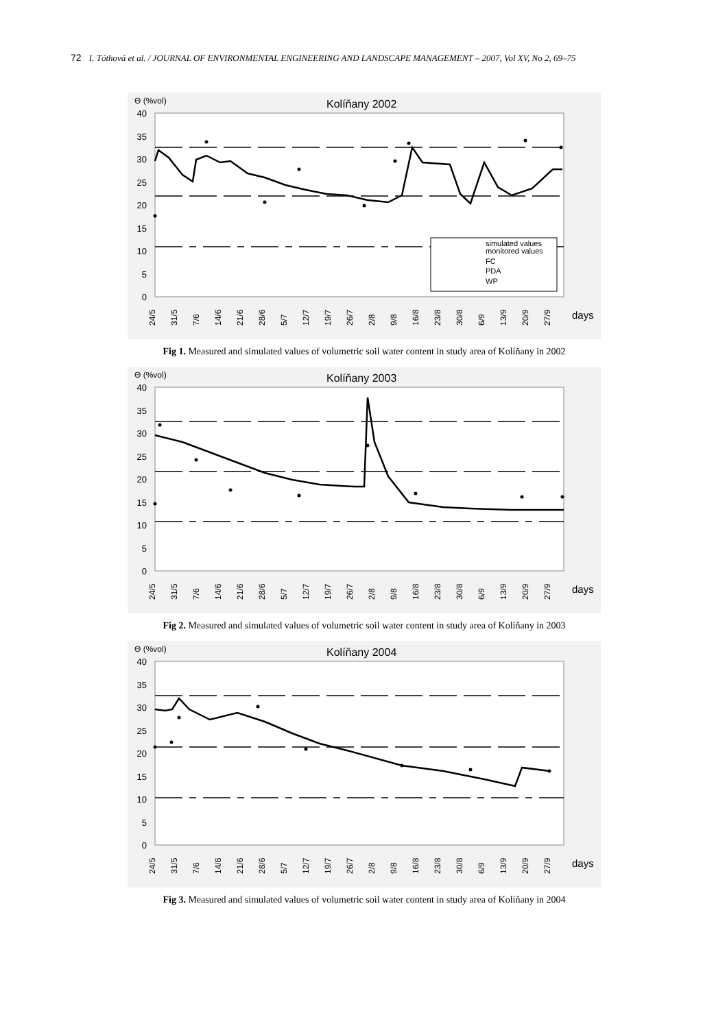72 I. Tóthová et al. / JOURNAL OF ENVIRONMENTAL ENGINEERING AND LANDSCAPE MANAGEMENT – 2007, Vol XV, No 2, 69–75
Θ (%vol)
Kolíňany 2002
40
35
30
25
20
15
10
5
0
simulated values
monitored values
FC
PDA
WP
24/5
31/5
7/6
14/6
21/6
28/6
5/7
12/7
19/7
26/7
2/8
9/8
16/8
23/8
30/8
6/9
13/9
20/9
27/9
days
Fig 1. Measured and simulated values of volumetric soil water content in study area of Kolíňany in 2002
Θ (%vol)
Kolíňany 2003
40
35
30
25
20
15
10
5
0
24/5
31/5
7/6
14/6
21/6
28/6
5/7
12/7
19/7
26/7
2/8
9/8
16/8
23/8
30/8
6/9
13/9
20/9
27/9
days
Fig 2. Measured and simulated values of volumetric soil water content in study area of Kolíňany in 2003
Θ (%vol)
Kolíňany 2004
40
35
30
25
20
15
10
5
0
24/5
31/5
7/6
14/6
21/6
28/6
5/7
12/7
19/7
26/7
2/8
9/8
16/8
23/8
30/8
6/9
13/9
20/9
27/9
days
Fig 3. Measured and simulated values of volumetric soil water content in study area of Kolíňany in 2004